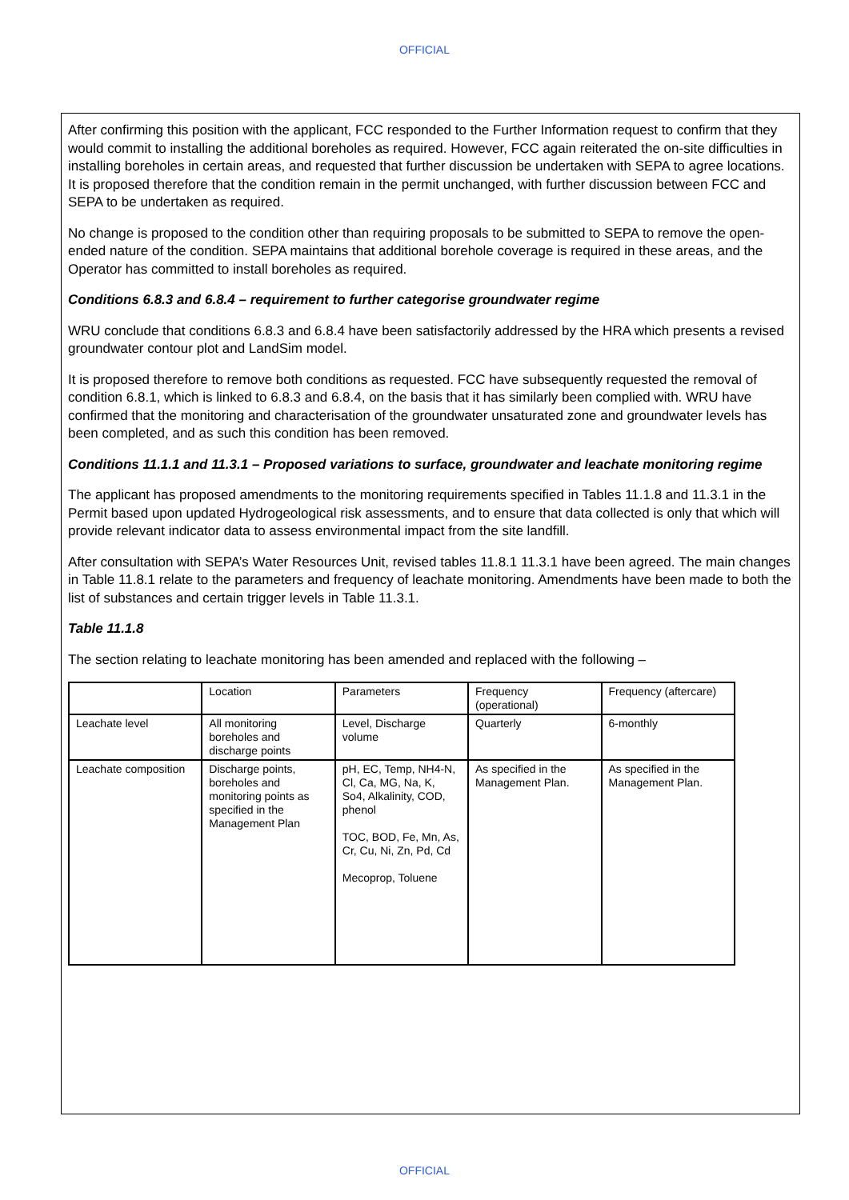OFFICIAL
After confirming this position with the applicant, FCC responded to the Further Information request to confirm that they would commit to installing the additional boreholes as required. However, FCC again reiterated the on-site difficulties in installing boreholes in certain areas, and requested that further discussion be undertaken with SEPA to agree locations. It is proposed therefore that the condition remain in the permit unchanged, with further discussion between FCC and SEPA to be undertaken as required.
No change is proposed to the condition other than requiring proposals to be submitted to SEPA to remove the open-ended nature of the condition. SEPA maintains that additional borehole coverage is required in these areas, and the Operator has committed to install boreholes as required.
Conditions 6.8.3 and 6.8.4 – requirement to further categorise groundwater regime
WRU conclude that conditions 6.8.3 and 6.8.4 have been satisfactorily addressed by the HRA which presents a revised groundwater contour plot and LandSim model.
It is proposed therefore to remove both conditions as requested. FCC have subsequently requested the removal of condition 6.8.1, which is linked to 6.8.3 and 6.8.4, on the basis that it has similarly been complied with. WRU have confirmed that the monitoring and characterisation of the groundwater unsaturated zone and groundwater levels has been completed, and as such this condition has been removed.
Conditions 11.1.1 and 11.3.1 – Proposed variations to surface, groundwater and leachate monitoring regime
The applicant has proposed amendments to the monitoring requirements specified in Tables 11.1.8 and 11.3.1 in the Permit based upon updated Hydrogeological risk assessments, and to ensure that data collected is only that which will provide relevant indicator data to assess environmental impact from the site landfill.
After consultation with SEPA’s Water Resources Unit, revised tables 11.8.1 11.3.1 have been agreed. The main changes in Table 11.8.1 relate to the parameters and frequency of leachate monitoring. Amendments have been made to both the list of substances and certain trigger levels in Table 11.3.1.
Table 11.1.8
The section relating to leachate monitoring has been amended and replaced with the following –
| | Location | Parameters | Frequency (operational) | Frequency (aftercare) |
| Leachate level | All monitoring boreholes and discharge points | Level, Discharge volume | Quarterly | 6-monthly |
| Leachate composition | Discharge points, boreholes and monitoring points as specified in the Management Plan | pH, EC, Temp, NH4-N, Cl, Ca, MG, Na, K, So4, Alkalinity, COD, phenol TOC, BOD, Fe, Mn, As, Cr, Cu, Ni, Zn, Pd, Cd Mecoprop, Toluene | As specified in the Management Plan. | As specified in the Management Plan. |
OFFICIAL